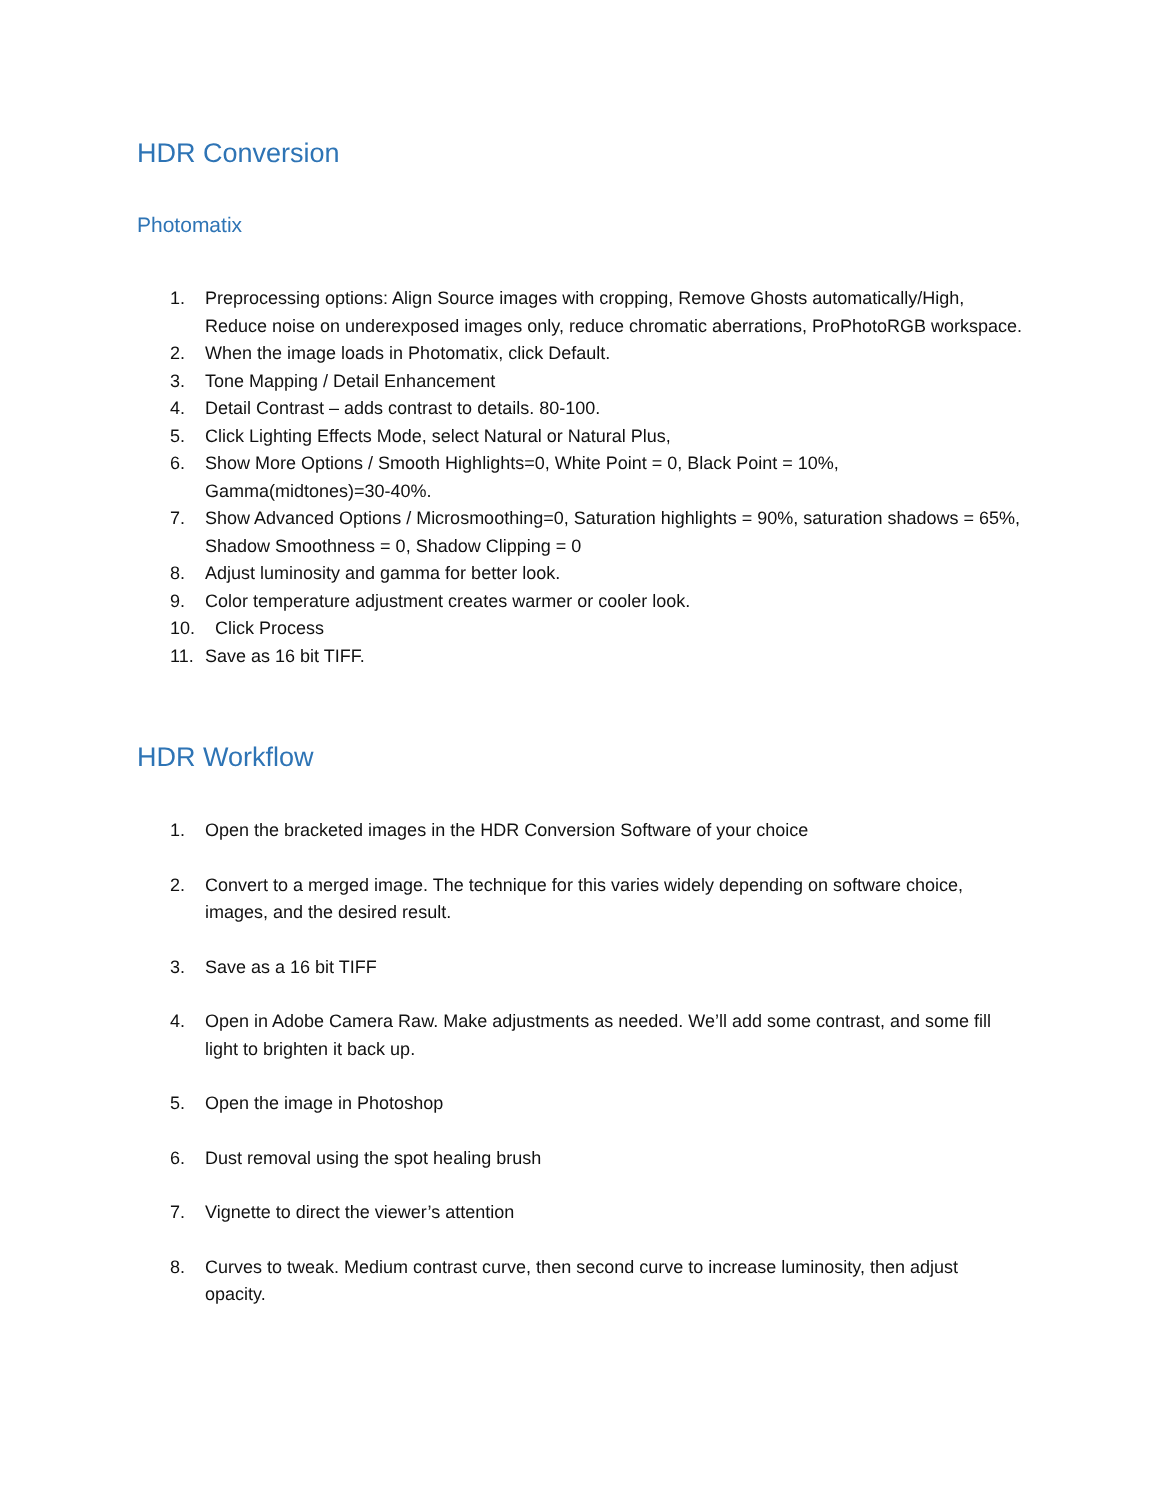HDR Conversion
Photomatix
1. Preprocessing options: Align Source images with cropping, Remove Ghosts automatically/High, Reduce noise on underexposed images only, reduce chromatic aberrations, ProPhotoRGB workspace.
2. When the image loads in Photomatix, click Default.
3. Tone Mapping / Detail Enhancement
4. Detail Contrast – adds contrast to details. 80-100.
5. Click Lighting Effects Mode, select Natural or Natural Plus,
6. Show More Options / Smooth Highlights=0, White Point = 0, Black Point = 10%, Gamma(midtones)=30-40%.
7. Show Advanced Options / Microsmoothing=0, Saturation highlights = 90%, saturation shadows = 65%, Shadow Smoothness = 0, Shadow Clipping = 0
8. Adjust luminosity and gamma for better look.
9. Color temperature adjustment creates warmer or cooler look.
10. Click Process
11. Save as 16 bit TIFF.
HDR Workflow
1. Open the bracketed images in the HDR Conversion Software of your choice
2. Convert to a merged image. The technique for this varies widely depending on software choice, images, and the desired result.
3. Save as a 16 bit TIFF
4. Open in Adobe Camera Raw. Make adjustments as needed. We’ll add some contrast, and some fill light to brighten it back up.
5. Open the image in Photoshop
6. Dust removal using the spot healing brush
7. Vignette to direct the viewer’s attention
8. Curves to tweak. Medium contrast curve, then second curve to increase luminosity, then adjust opacity.